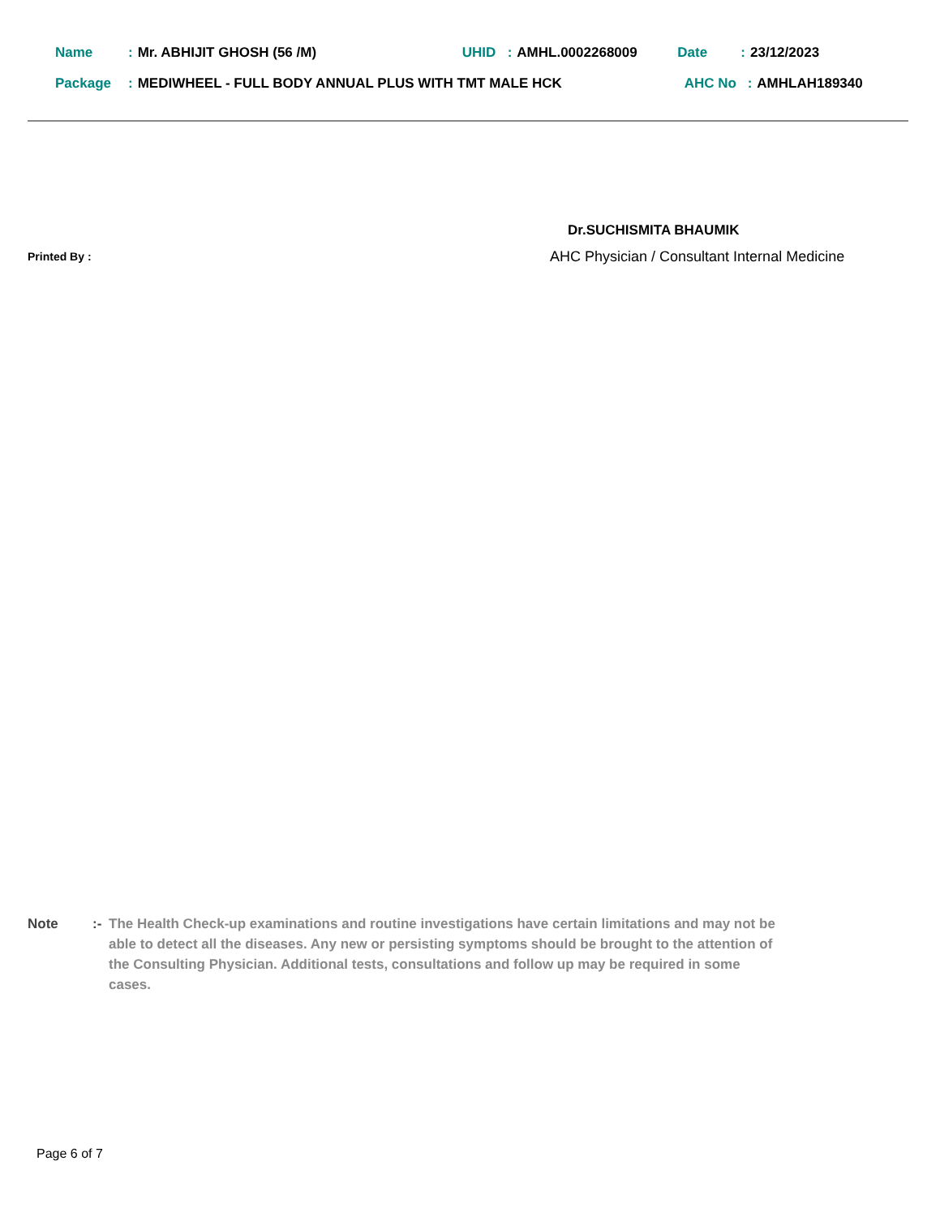Name: Mr. ABHIJIT GHOSH (56 /M) UHID: AMHL.0002268009 Date: 23/12/2023
Package: MEDIWHEEL - FULL BODY ANNUAL PLUS WITH TMT MALE HCK AHC No: AMHLAH189340
Dr.SUCHISMITA BHAUMIK
Printed By :
AHC Physician / Consultant Internal Medicine
Note:- The Health Check-up examinations and routine investigations have certain limitations and may not be able to detect all the diseases. Any new or persisting symptoms should be brought to the attention of the Consulting Physician. Additional tests, consultations and follow up may be required in some cases.
Page 6 of 7